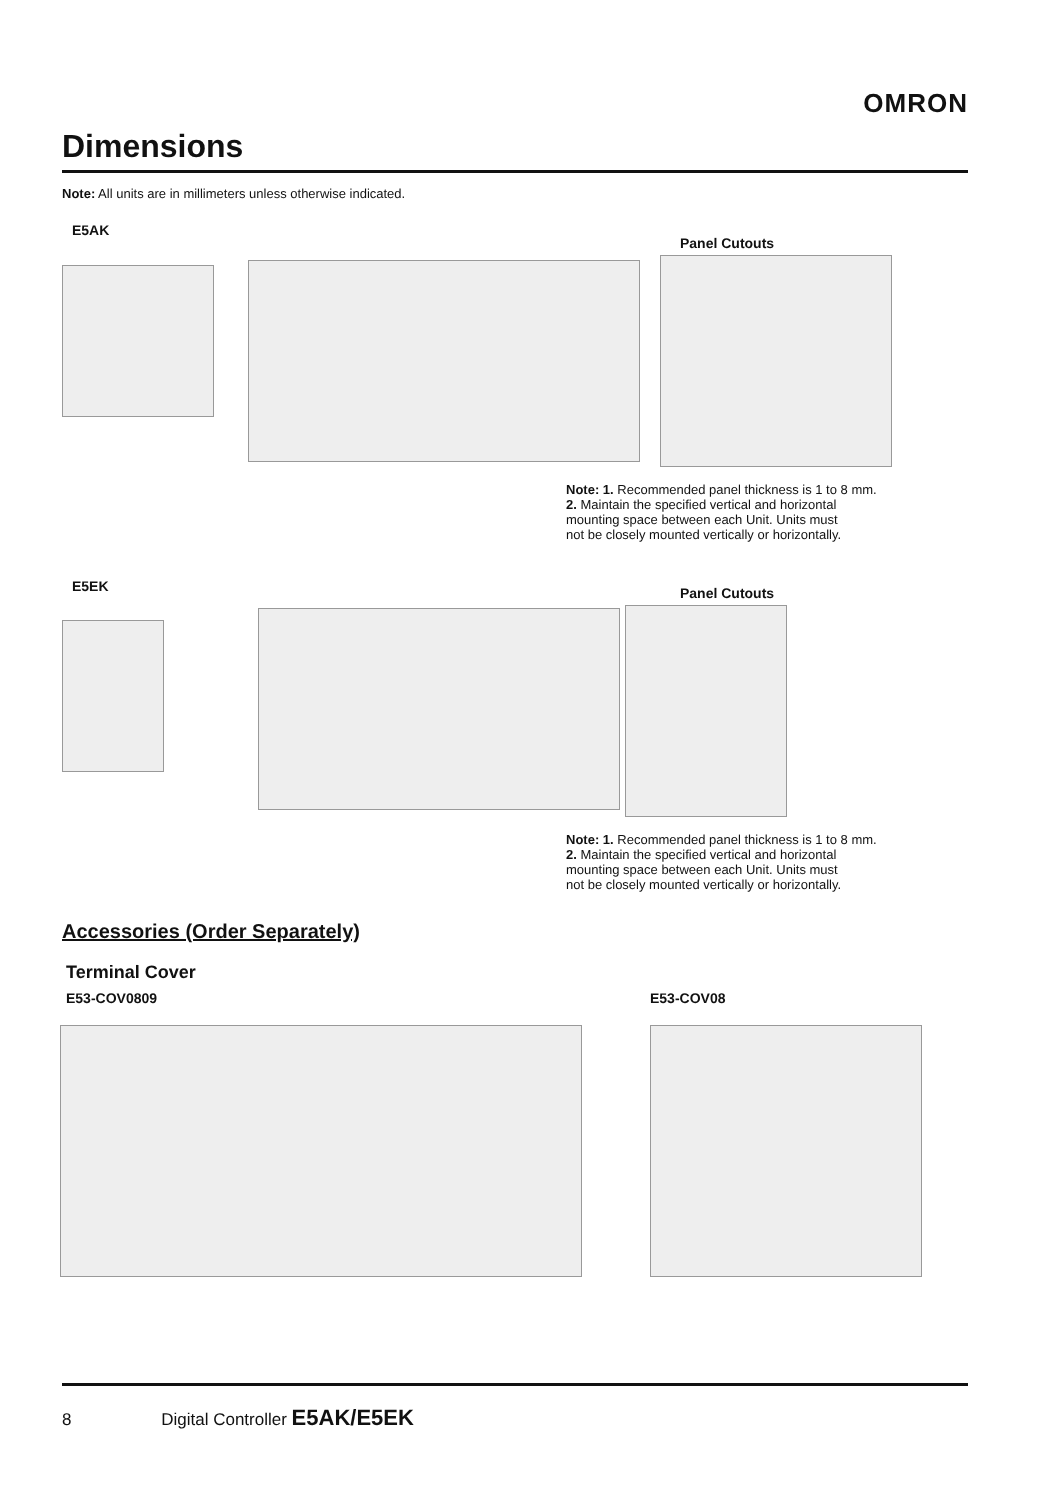OMRON
Dimensions
Note: All units are in millimeters unless otherwise indicated.
E5AK
Panel Cutouts
Note: 1. Recommended panel thickness is 1 to 8 mm.
2. Maintain the specified vertical and horizontal
mounting space between each Unit. Units must
not be closely mounted vertically or horizontally.
E5EK Panel Cutouts
Note: 1. Recommended panel thickness is 1 to 8 mm.
2. Maintain the specified vertical and horizontal
mounting space between each Unit. Units must
not be closely mounted vertically or horizontally.
Accessories (Order Separately)
Terminal Cover
E53-COV0809 E53-COV08
8 Digital Controller E5AK/E5EK